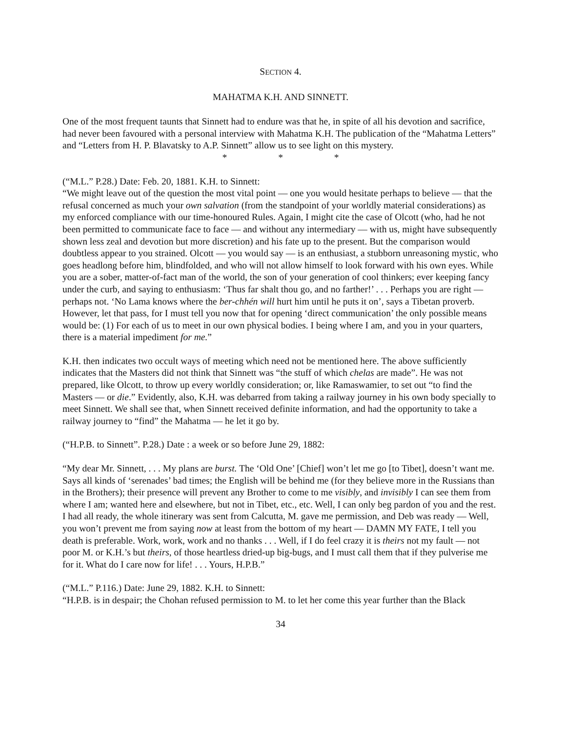SECTION 4.
MAHATMA K.H. AND SINNETT.
One of the most frequent taunts that Sinnett had to endure was that he, in spite of all his devotion and sacrifice, had never been favoured with a personal interview with Mahatma K.H. The publication of the “Mahatma Letters” and “Letters from H. P. Blavatsky to A.P. Sinnett” allow us to see light on this mystery.
* * *
(“M.L.” P.28.) Date: Feb. 20, 1881. K.H. to Sinnett:
“We might leave out of the question the most vital point — one you would hesitate perhaps to believe — that the refusal concerned as much your own salvation (from the standpoint of your worldly material considerations) as my enforced compliance with our time-honoured Rules. Again, I might cite the case of Olcott (who, had he not been permitted to communicate face to face — and without any intermediary — with us, might have subsequently shown less zeal and devotion but more discretion) and his fate up to the present. But the comparison would doubtless appear to you strained. Olcott — you would say — is an enthusiast, a stubborn unreasoning mystic, who goes headlong before him, blindfolded, and who will not allow himself to look forward with his own eyes. While you are a sober, matter-of-fact man of the world, the son of your generation of cool thinkers; ever keeping fancy under the curb, and saying to enthusiasm: ‘Thus far shalt thou go, and no farther!’ . . . Perhaps you are right — perhaps not. ‘No Lama knows where the ber-chhén will hurt him until he puts it on’, says a Tibetan proverb. However, let that pass, for I must tell you now that for opening ‘direct communication’ the only possible means would be: (1) For each of us to meet in our own physical bodies. I being where I am, and you in your quarters, there is a material impediment for me.”
K.H. then indicates two occult ways of meeting which need not be mentioned here. The above sufficiently indicates that the Masters did not think that Sinnett was “the stuff of which chelas are made”. He was not prepared, like Olcott, to throw up every worldly consideration; or, like Ramaswamier, to set out “to find the Masters — or die.” Evidently, also, K.H. was debarred from taking a railway journey in his own body specially to meet Sinnett. We shall see that, when Sinnett received definite information, and had the opportunity to take a railway journey to “find” the Mahatma — he let it go by.
(“H.P.B. to Sinnett”. P.28.) Date : a week or so before June 29, 1882:
“My dear Mr. Sinnett, . . . My plans are burst. The ‘Old One’ [Chief] won’t let me go [to Tibet], doesn’t want me. Says all kinds of ‘serenades’ bad times; the English will be behind me (for they believe more in the Russians than in the Brothers); their presence will prevent any Brother to come to me visibly, and invisibly I can see them from where I am; wanted here and elsewhere, but not in Tibet, etc., etc. Well, I can only beg pardon of you and the rest. I had all ready, the whole itinerary was sent from Calcutta, M. gave me permission, and Deb was ready — Well, you won’t prevent me from saying now at least from the bottom of my heart — DAMN MY FATE, I tell you death is preferable. Work, work, work and no thanks . . . Well, if I do feel crazy it is theirs not my fault — not poor M. or K.H.’s but theirs, of those heartless dried-up big-bugs, and I must call them that if they pulverise me for it. What do I care now for life! . . . Yours, H.P.B.”
(“M.L.” P.116.) Date: June 29, 1882. K.H. to Sinnett:
“H.P.B. is in despair; the Chohan refused permission to M. to let her come this year further than the Black
34